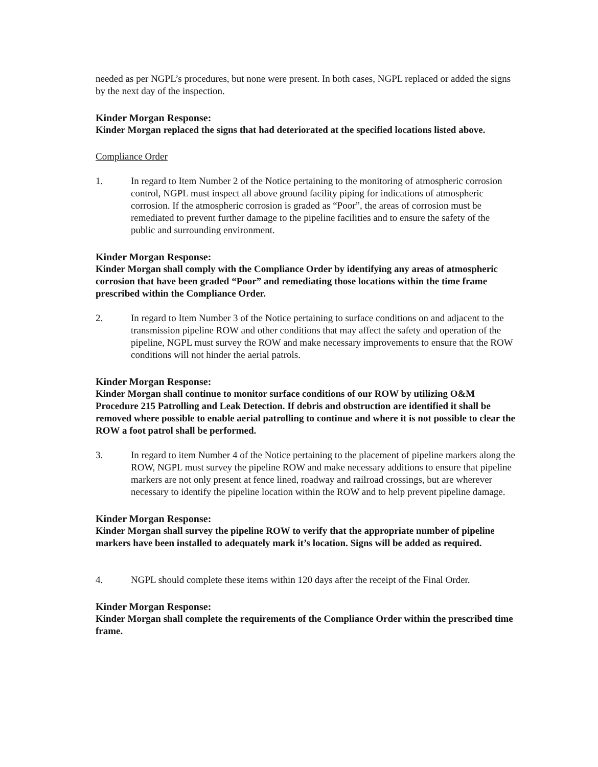needed as per NGPL’s procedures, but none were present. In both cases, NGPL replaced or added the signs by the next day of the inspection.
Kinder Morgan Response:
Kinder Morgan replaced the signs that had deteriorated at the specified locations listed above.
Compliance Order
1. In regard to Item Number 2 of the Notice pertaining to the monitoring of atmospheric corrosion control, NGPL must inspect all above ground facility piping for indications of atmospheric corrosion. If the atmospheric corrosion is graded as “Poor”, the areas of corrosion must be remediated to prevent further damage to the pipeline facilities and to ensure the safety of the public and surrounding environment.
Kinder Morgan Response:
Kinder Morgan shall comply with the Compliance Order by identifying any areas of atmospheric corrosion that have been graded “Poor” and remediating those locations within the time frame prescribed within the Compliance Order.
2. In regard to Item Number 3 of the Notice pertaining to surface conditions on and adjacent to the transmission pipeline ROW and other conditions that may affect the safety and operation of the pipeline, NGPL must survey the ROW and make necessary improvements to ensure that the ROW conditions will not hinder the aerial patrols.
Kinder Morgan Response:
Kinder Morgan shall continue to monitor surface conditions of our ROW by utilizing O&M Procedure 215 Patrolling and Leak Detection. If debris and obstruction are identified it shall be removed where possible to enable aerial patrolling to continue and where it is not possible to clear the ROW a foot patrol shall be performed.
3. In regard to item Number 4 of the Notice pertaining to the placement of pipeline markers along the ROW, NGPL must survey the pipeline ROW and make necessary additions to ensure that pipeline markers are not only present at fence lined, roadway and railroad crossings, but are wherever necessary to identify the pipeline location within the ROW and to help prevent pipeline damage.
Kinder Morgan Response:
Kinder Morgan shall survey the pipeline ROW to verify that the appropriate number of pipeline markers have been installed to adequately mark it’s location. Signs will be added as required.
4. NGPL should complete these items within 120 days after the receipt of the Final Order.
Kinder Morgan Response:
Kinder Morgan shall complete the requirements of the Compliance Order within the prescribed time frame.